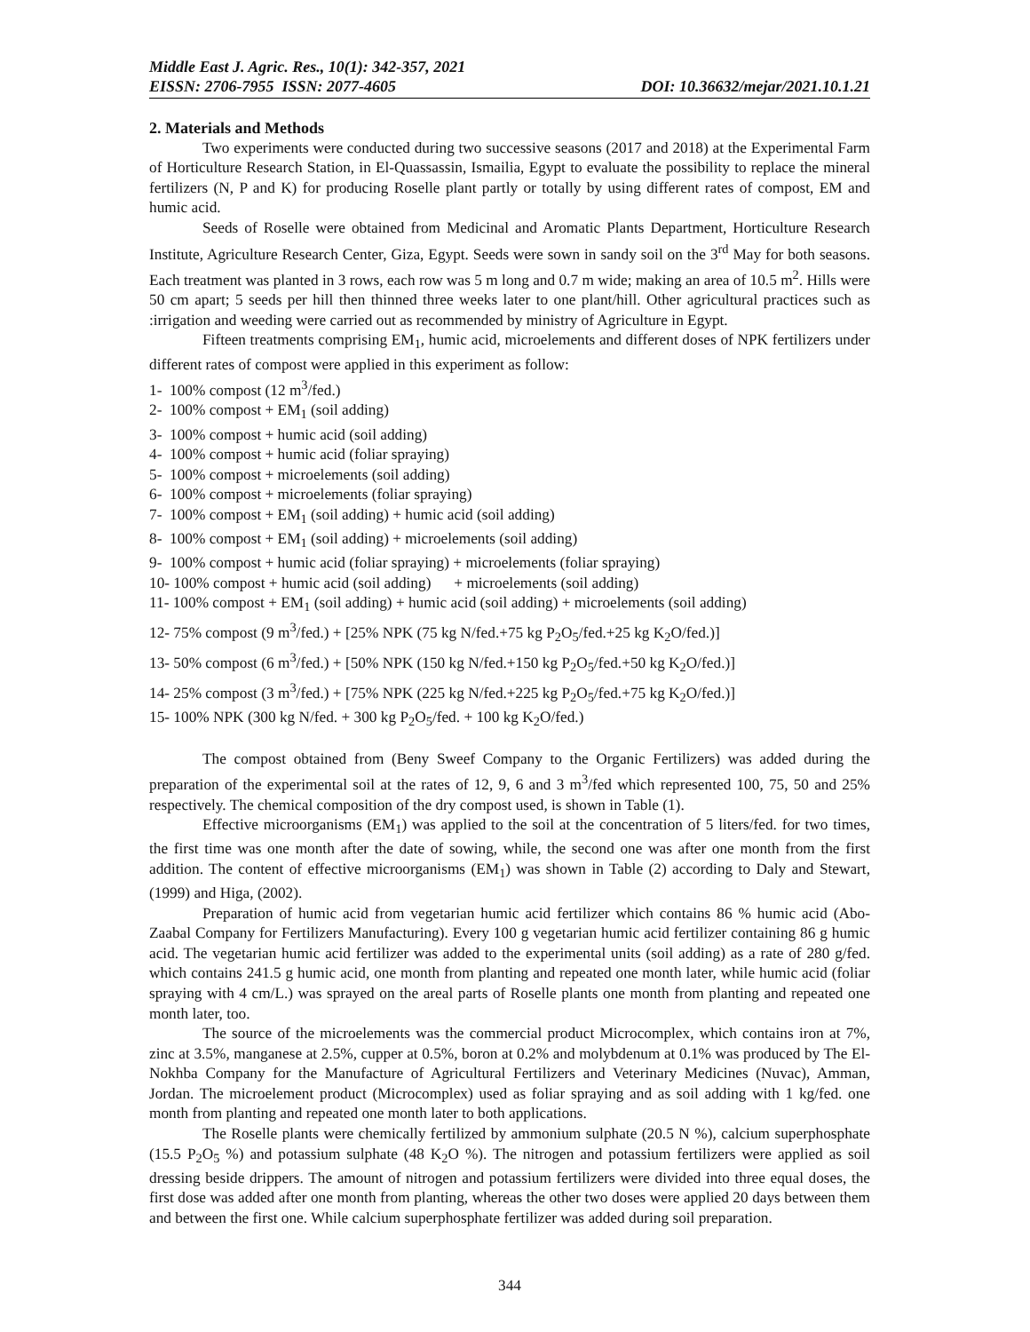Middle East J. Agric. Res., 10(1): 342-357, 2021
EISSN: 2706-7955 ISSN: 2077-4605 DOI: 10.36632/mejar/2021.10.1.21
2. Materials and Methods
Two experiments were conducted during two successive seasons (2017 and 2018) at the Experimental Farm of Horticulture Research Station, in El-Quassassin, Ismailia, Egypt to evaluate the possibility to replace the mineral fertilizers (N, P and K) for producing Roselle plant partly or totally by using different rates of compost, EM and humic acid.
Seeds of Roselle were obtained from Medicinal and Aromatic Plants Department, Horticulture Research Institute, Agriculture Research Center, Giza, Egypt. Seeds were sown in sandy soil on the 3<sup>rd</sup> May for both seasons. Each treatment was planted in 3 rows, each row was 5 m long and 0.7 m wide; making an area of 10.5 m<sup>2</sup>. Hills were 50 cm apart; 5 seeds per hill then thinned three weeks later to one plant/hill. Other agricultural practices such as :irrigation and weeding were carried out as recommended by ministry of Agriculture in Egypt.
Fifteen treatments comprising EM<sub>1</sub>, humic acid, microelements and different doses of NPK fertilizers under different rates of compost were applied in this experiment as follow:
1- 100% compost (12 m<sup>3</sup>/fed.)
2- 100% compost + EM<sub>1</sub> (soil adding)
3- 100% compost + humic acid (soil adding)
4- 100% compost + humic acid (foliar spraying)
5- 100% compost + microelements (soil adding)
6- 100% compost + microelements (foliar spraying)
7- 100% compost + EM<sub>1</sub> (soil adding) + humic acid (soil adding)
8- 100% compost + EM<sub>1</sub> (soil adding) + microelements (soil adding)
9- 100% compost + humic acid (foliar spraying) + microelements (foliar spraying)
10- 100% compost + humic acid (soil adding) + microelements (soil adding)
11- 100% compost + EM<sub>1</sub> (soil adding) + humic acid (soil adding) + microelements (soil adding)
12- 75% compost (9 m<sup>3</sup>/fed.) + [25% NPK (75 kg N/fed.+75 kg P<sub>2</sub>O<sub>5</sub>/fed.+25 kg K<sub>2</sub>O/fed.)]
13- 50% compost (6 m<sup>3</sup>/fed.) + [50% NPK (150 kg N/fed.+150 kg P<sub>2</sub>O<sub>5</sub>/fed.+50 kg K<sub>2</sub>O/fed.)]
14- 25% compost (3 m<sup>3</sup>/fed.) + [75% NPK (225 kg N/fed.+225 kg P<sub>2</sub>O<sub>5</sub>/fed.+75 kg K<sub>2</sub>O/fed.)]
15- 100% NPK (300 kg N/fed. + 300 kg P<sub>2</sub>O<sub>5</sub>/fed. + 100 kg K<sub>2</sub>O/fed.)
The compost obtained from (Beny Sweef Company to the Organic Fertilizers) was added during the preparation of the experimental soil at the rates of 12, 9, 6 and 3 m<sup>3</sup>/fed which represented 100, 75, 50 and 25% respectively. The chemical composition of the dry compost used, is shown in Table (1).
Effective microorganisms (EM<sub>1</sub>) was applied to the soil at the concentration of 5 liters/fed. for two times, the first time was one month after the date of sowing, while, the second one was after one month from the first addition. The content of effective microorganisms (EM<sub>1</sub>) was shown in Table (2) according to Daly and Stewart, (1999) and Higa, (2002).
Preparation of humic acid from vegetarian humic acid fertilizer which contains 86 % humic acid (Abo-Zaabal Company for Fertilizers Manufacturing). Every 100 g vegetarian humic acid fertilizer containing 86 g humic acid. The vegetarian humic acid fertilizer was added to the experimental units (soil adding) as a rate of 280 g/fed. which contains 241.5 g humic acid, one month from planting and repeated one month later, while humic acid (foliar spraying with 4 cm/L.) was sprayed on the areal parts of Roselle plants one month from planting and repeated one month later, too.
The source of the microelements was the commercial product Microcomplex, which contains iron at 7%, zinc at 3.5%, manganese at 2.5%, cupper at 0.5%, boron at 0.2% and molybdenum at 0.1% was produced by The El-Nokhba Company for the Manufacture of Agricultural Fertilizers and Veterinary Medicines (Nuvac), Amman, Jordan. The microelement product (Microcomplex) used as foliar spraying and as soil adding with 1 kg/fed. one month from planting and repeated one month later to both applications.
The Roselle plants were chemically fertilized by ammonium sulphate (20.5 N %), calcium superphosphate (15.5 P<sub>2</sub>O<sub>5</sub> %) and potassium sulphate (48 K<sub>2</sub>O %). The nitrogen and potassium fertilizers were applied as soil dressing beside drippers. The amount of nitrogen and potassium fertilizers were divided into three equal doses, the first dose was added after one month from planting, whereas the other two doses were applied 20 days between them and between the first one. While calcium superphosphate fertilizer was added during soil preparation.
344